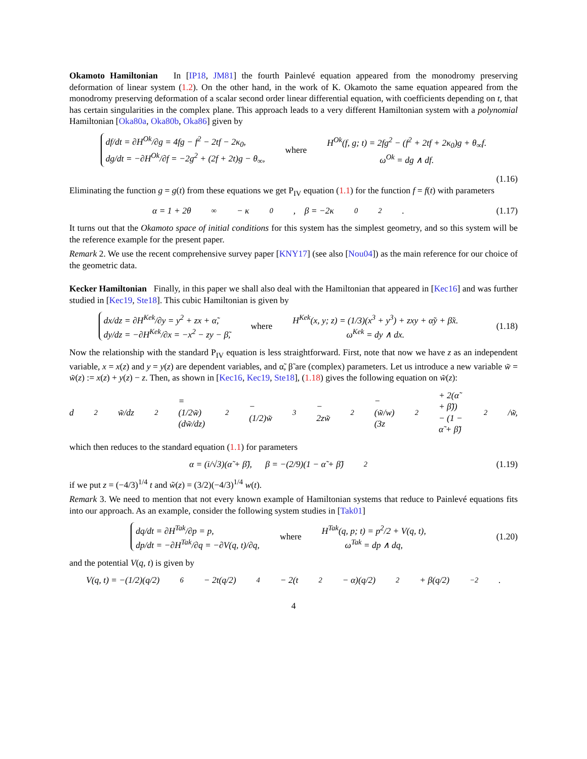Okamoto Hamiltonian In [IP18, JM81] the fourth Painlevé equation appeared from the monodromy preserving deformation of linear system (1.2). On the other hand, in the work of K. Okamoto the same equation appeared from the monodromy preserving deformation of a scalar second order linear differential equation, with coefficients depending on t, that has certain singularities in the complex plane. This approach leads to a very different Hamiltonian system with a polynomial Hamiltonian [Oka80a, Oka80b, Oka86] given by
df/dt = ∂H<sup>Ok</sup>/∂g = 4fg − f<sup>2</sup> − 2tf − 2κ<sub>0</sub>,
dg/dt = −∂H<sup>Ok</sup>/∂f = −2g<sup>2</sup> + (2f + 2t)g − θ<sub>∞</sub>,
where
H<sup>Ok</sup>(f, g; t) = 2fg<sup>2</sup> − (f<sup>2</sup> + 2tf + 2κ<sub>0</sub>)g + θ<sub>∞</sub>f.
ω<sup>Ok</sup> = dg ∧ df.
(1.16)
Eliminating the function g = g(t) from these equations we get P<sub>IV</sub> equation (1.1) for the function f = f(t) with parameters
α = 1 + 2θ<sub>∞</sub> − κ<sub>0</sub>, β = −2κ<sub>0</sub><sup>2</sup>.
(1.17)
It turns out that the Okamoto space of initial conditions for this system has the simplest geometry, and so this system will be the reference example for the present paper.
Remark 2. We use the recent comprehensive survey paper [KNY17] (see also [Nou04]) as the main reference for our choice of the geometric data.
Kecker Hamiltonian Finally, in this paper we shall also deal with the Hamiltonian that appeared in [Kec16] and was further studied in [Kec19, Ste18]. This cubic Hamiltonian is given by
dx/dz = ∂H<sup>Kek</sup>/∂y = y<sup>2</sup> + zx + α̃,
dy/dz = −∂H<sup>Kek</sup>/∂x = −x<sup>2</sup> − zy − β̃,
where
H<sup>Kek</sup>(x, y; z) = (1/3)(x<sup>3</sup> + y<sup>3</sup>) + zxy + α̃y + β̃x.
ω<sup>Kek</sup> = dy ∧ dx.
(1.18)
Now the relationship with the standard P<sub>IV</sub> equation is less straightforward. First, note that now we have z as an independent variable, x = x(z) and y = y(z) are dependent variables, and α̃, β̃ are (complex) parameters. Let us introduce a new variable w̃ = w̃(z) := x(z) + y(z) − z. Then, as shown in [Kec16, Kec19, Ste18], (1.18) gives the following equation on w̃(z):
d<sup>2</sup>w̃/dz<sup>2</sup> = (1/2w̃)(dw̃/dz)<sup>2</sup> − (1/2)w̃<sup>3</sup> − 2zw̃<sup>2</sup> − (w̃/w)(3z<sup>2</sup> + 2(α̃ + β̃)) − (1 − α̃ + β̃)<sup>2</sup>/w̃,
which then reduces to the standard equation (1.1) for parameters
α = (i/√3)(α̃ + β̃), β = −(2/9)(1 − α̃ + β̃)<sup>2</sup>
(1.19)
if we put z = (−4/3)<sup>1/4</sup> t and w̃(z) = (3/2)(−4/3)<sup>1/4</sup> w(t).
Remark 3. We need to mention that not every known example of Hamiltonian systems that reduce to Painlevé equations fits into our approach. As an example, consider the following system studies in [Tak01]
dq/dt = ∂H<sup>Tak</sup>/∂p = p,
dp/dt = −∂H<sup>Tak</sup>/∂q = −∂V(q, t)/∂q,
where
H<sup>Tak</sup>(q, p; t) = p<sup>2</sup>/2 + V(q, t),
ω<sup>Tak</sup> = dp ∧ dq,
(1.20)
and the potential V(q, t) is given by
V(q, t) = −(1/2)(q/2)<sup>6</sup> − 2t(q/2)<sup>4</sup> − 2(t<sup>2</sup> − α)(q/2)<sup>2</sup> + β(q/2)<sup>−2</sup>.
4